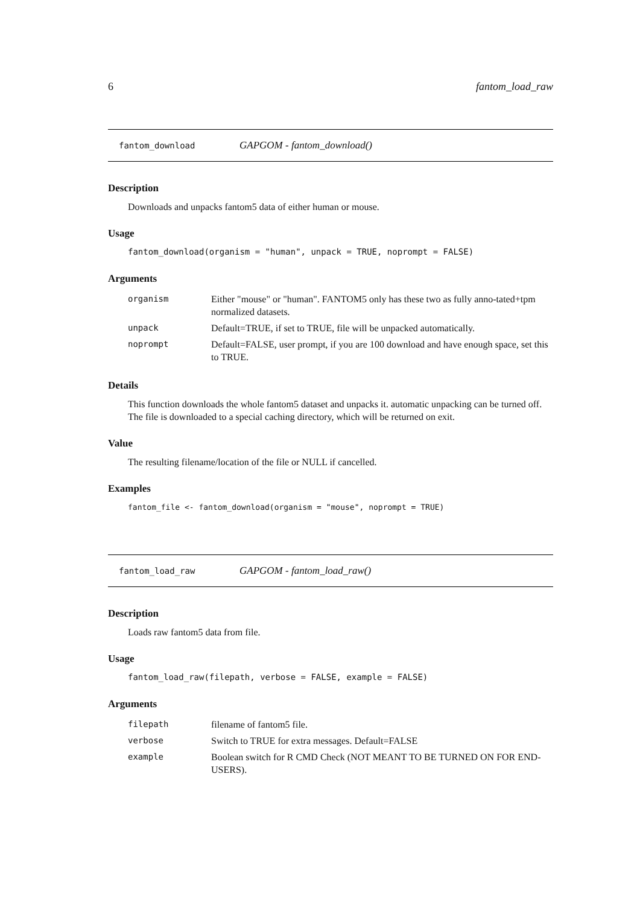6 fantom_load_raw
fantom_download GAPGOM - fantom_download()
Description
Downloads and unpacks fantom5 data of either human or mouse.
Usage
fantom_download(organism = "human", unpack = TRUE, noprompt = FALSE)
Arguments
| organism | Either "mouse" or "human". FANTOM5 only has these two as fully anno-tated+tpm normalized datasets. |
| unpack | Default=TRUE, if set to TRUE, file will be unpacked automatically. |
| noprompt | Default=FALSE, user prompt, if you are 100 download and have enough space, set this to TRUE. |
Details
This function downloads the whole fantom5 dataset and unpacks it. automatic unpacking can be turned off. The file is downloaded to a special caching directory, which will be returned on exit.
Value
The resulting filename/location of the file or NULL if cancelled.
Examples
fantom_file <- fantom_download(organism = "mouse", noprompt = TRUE)
fantom_load_raw GAPGOM - fantom_load_raw()
Description
Loads raw fantom5 data from file.
Usage
fantom_load_raw(filepath, verbose = FALSE, example = FALSE)
Arguments
| filepath | filename of fantom5 file. |
| verbose | Switch to TRUE for extra messages. Default=FALSE |
| example | Boolean switch for R CMD Check (NOT MEANT TO BE TURNED ON FOR END-USERS). |